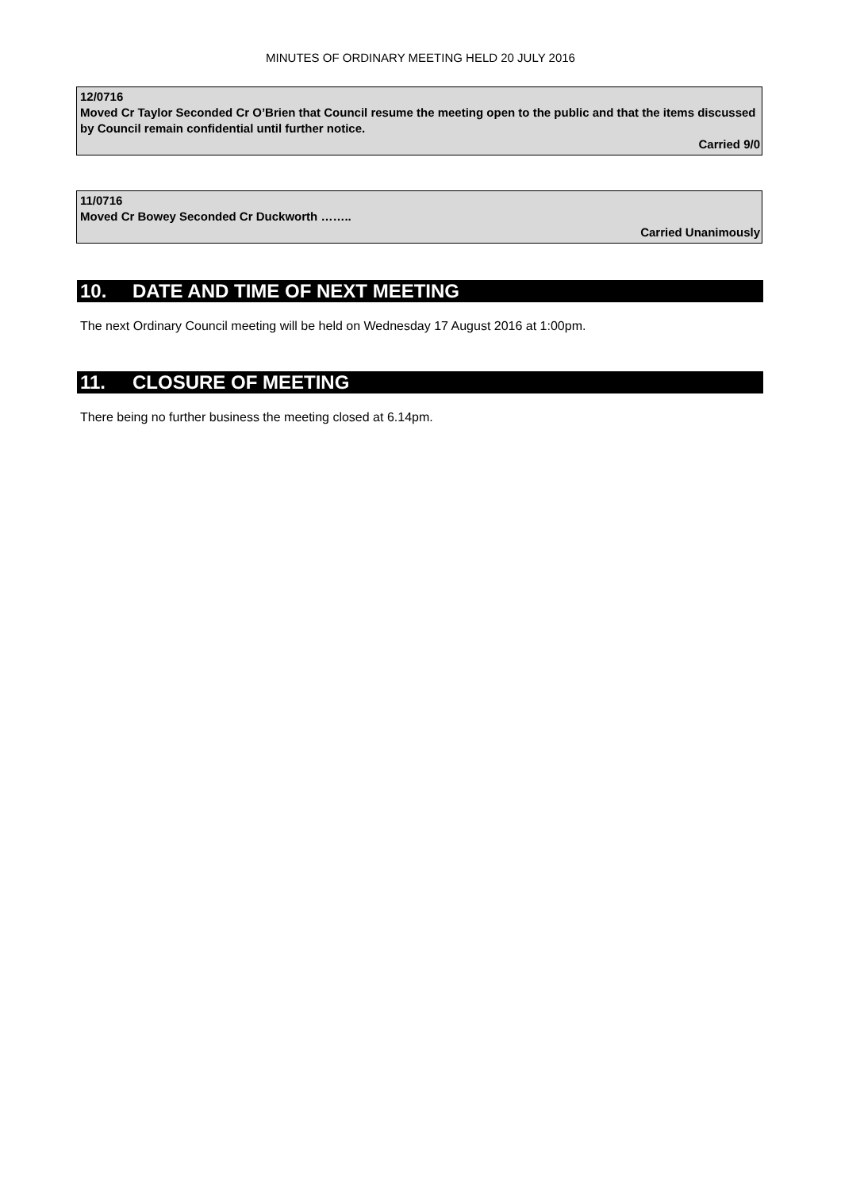MINUTES OF ORDINARY MEETING HELD 20 JULY 2016
12/0716
Moved Cr Taylor Seconded Cr O’Brien that Council resume the meeting open to the public and that the items discussed by Council remain confidential until further notice.
Carried 9/0
11/0716
Moved Cr Bowey Seconded Cr Duckworth ……..
Carried Unanimously
10. DATE AND TIME OF NEXT MEETING
The next Ordinary Council meeting will be held on Wednesday 17 August 2016 at 1:00pm.
11. CLOSURE OF MEETING
There being no further business the meeting closed at 6.14pm.